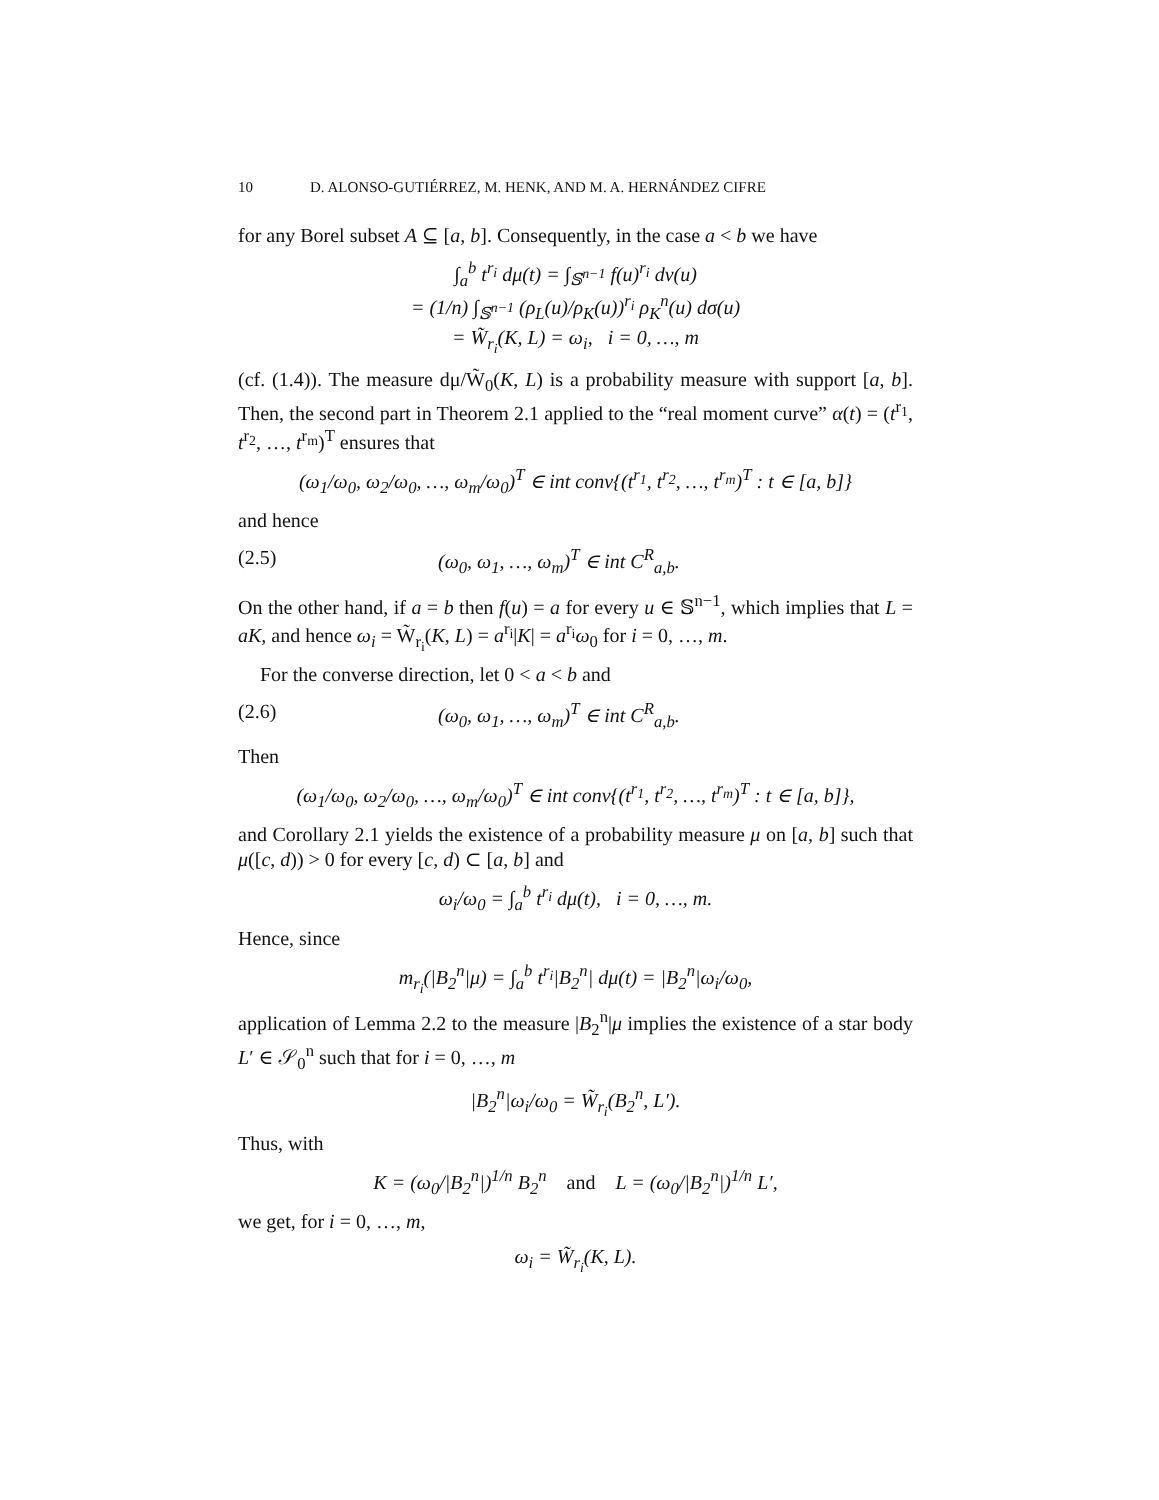10 D. ALONSO-GUTIÉRREZ, M. HENK, AND M. A. HERNÁNDEZ CIFRE
for any Borel subset A ⊆ [a, b]. Consequently, in the case a < b we have
∫<sub>a</sub><sup>b</sup> t<sup>r<sub>i</sub></sup> dμ(t) = ∫<sub>𝕊<sup>n−1</sup></sub> f(u)<sup>r<sub>i</sub></sup> dν(u)
= (1/n) ∫<sub>𝕊<sup>n−1</sup></sub> (ρ<sub>L</sub>(u)/ρ<sub>K</sub>(u))<sup>r<sub>i</sub></sup> ρ<sub>K</sub><sup>n</sup>(u) dσ(u)
= W̃<sub>r<sub>i</sub></sub>(K, L) = ω<sub>i</sub>, i = 0, …, m
(cf. (1.4)). The measure dμ/W̃<sub>0</sub>(K, L) is a probability measure with support [a, b]. Then, the second part in Theorem 2.1 applied to the “real moment curve” α(t) = (t<sup>r<sub>1</sub></sup>, t<sup>r<sub>2</sub></sup>, …, t<sup>r<sub>m</sub></sup>)<sup>T</sup> ensures that
(ω<sub>1</sub>/ω<sub>0</sub>, ω<sub>2</sub>/ω<sub>0</sub>, …, ω<sub>m</sub>/ω<sub>0</sub>)<sup>T</sup> ∈ int conv{(t<sup>r<sub>1</sub></sup>, t<sup>r<sub>2</sub></sup>, …, t<sup>r<sub>m</sub></sup>)<sup>T</sup> : t ∈ [a, b]}
and hence
(2.5) (ω<sub>0</sub>, ω<sub>1</sub>, …, ω<sub>m</sub>)<sup>T</sup> ∈ int C<sup>R</sup><sub>a,b</sub>.
On the other hand, if a = b then f(u) = a for every u ∈ 𝕊<sup>n−1</sup>, which implies that L = aK, and hence ω<sub>i</sub> = W̃<sub>r<sub>i</sub></sub>(K, L) = a<sup>r<sub>i</sub></sup>|K| = a<sup>r<sub>i</sub></sup>ω<sub>0</sub> for i = 0, …, m.
For the converse direction, let 0 < a < b and
(2.6) (ω<sub>0</sub>, ω<sub>1</sub>, …, ω<sub>m</sub>)<sup>T</sup> ∈ int C<sup>R</sup><sub>a,b</sub>.
Then
(ω<sub>1</sub>/ω<sub>0</sub>, ω<sub>2</sub>/ω<sub>0</sub>, …, ω<sub>m</sub>/ω<sub>0</sub>)<sup>T</sup> ∈ int conv{(t<sup>r<sub>1</sub></sup>, t<sup>r<sub>2</sub></sup>, …, t<sup>r<sub>m</sub></sup>)<sup>T</sup> : t ∈ [a, b]},
and Corollary 2.1 yields the existence of a probability measure μ on [a, b] such that μ([c, d)) > 0 for every [c, d) ⊂ [a, b] and
ω<sub>i</sub>/ω<sub>0</sub> = ∫<sub>a</sub><sup>b</sup> t<sup>r<sub>i</sub></sup> dμ(t), i = 0, …, m.
Hence, since
m<sub>r<sub>i</sub></sub>(|B<sub>2</sub><sup>n</sup>|μ) = ∫<sub>a</sub><sup>b</sup> t<sup>r<sub>i</sub></sup>|B<sub>2</sub><sup>n</sup>| dμ(t) = |B<sub>2</sub><sup>n</sup>|ω<sub>i</sub>/ω<sub>0</sub>,
application of Lemma 2.2 to the measure |B<sub>2</sub><sup>n</sup>|μ implies the existence of a star body L′ ∈ 𝒮<sub>0</sub><sup>n</sup> such that for i = 0, …, m
|B<sub>2</sub><sup>n</sup>|ω<sub>i</sub>/ω<sub>0</sub> = W̃<sub>r<sub>i</sub></sub>(B<sub>2</sub><sup>n</sup>, L′).
Thus, with
K = (ω<sub>0</sub>/|B<sub>2</sub><sup>n</sup>|)<sup>1/n</sup> B<sub>2</sub><sup>n</sup> and L = (ω<sub>0</sub>/|B<sub>2</sub><sup>n</sup>|)<sup>1/n</sup> L′,
we get, for i = 0, …, m,
ω<sub>i</sub> = W̃<sub>r<sub>i</sub></sub>(K, L).